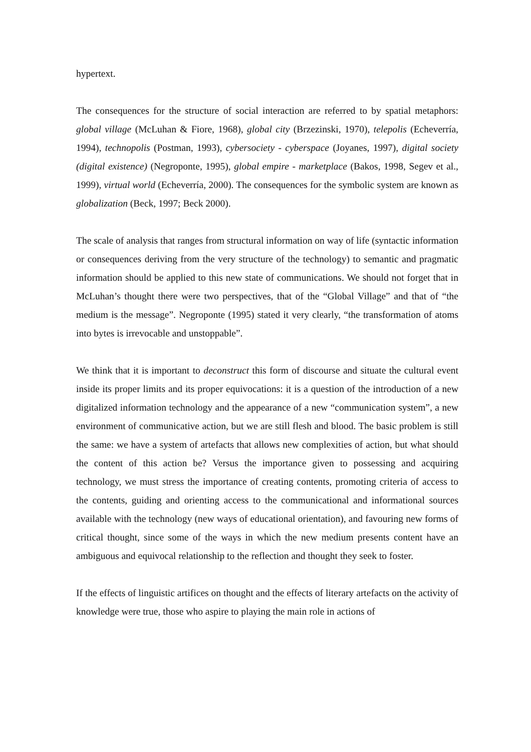hypertext.
The consequences for the structure of social interaction are referred to by spatial metaphors: global village (McLuhan & Fiore, 1968), global city (Brzezinski, 1970), telepolis (Echeverría, 1994), technopolis (Postman, 1993), cybersociety - cyberspace (Joyanes, 1997), digital society (digital existence) (Negroponte, 1995), global empire - marketplace (Bakos, 1998, Segev et al., 1999), virtual world (Echeverría, 2000). The consequences for the symbolic system are known as globalization (Beck, 1997; Beck 2000).
The scale of analysis that ranges from structural information on way of life (syntactic information or consequences deriving from the very structure of the technology) to semantic and pragmatic information should be applied to this new state of communications. We should not forget that in McLuhan’s thought there were two perspectives, that of the “Global Village” and that of “the medium is the message”. Negroponte (1995) stated it very clearly, “the transformation of atoms into bytes is irrevocable and unstoppable”.
We think that it is important to deconstruct this form of discourse and situate the cultural event inside its proper limits and its proper equivocations: it is a question of the introduction of a new digitalized information technology and the appearance of a new “communication system”, a new environment of communicative action, but we are still flesh and blood. The basic problem is still the same: we have a system of artefacts that allows new complexities of action, but what should the content of this action be? Versus the importance given to possessing and acquiring technology, we must stress the importance of creating contents, promoting criteria of access to the contents, guiding and orienting access to the communicational and informational sources available with the technology (new ways of educational orientation), and favouring new forms of critical thought, since some of the ways in which the new medium presents content have an ambiguous and equivocal relationship to the reflection and thought they seek to foster.
If the effects of linguistic artifices on thought and the effects of literary artefacts on the activity of knowledge were true, those who aspire to playing the main role in actions of